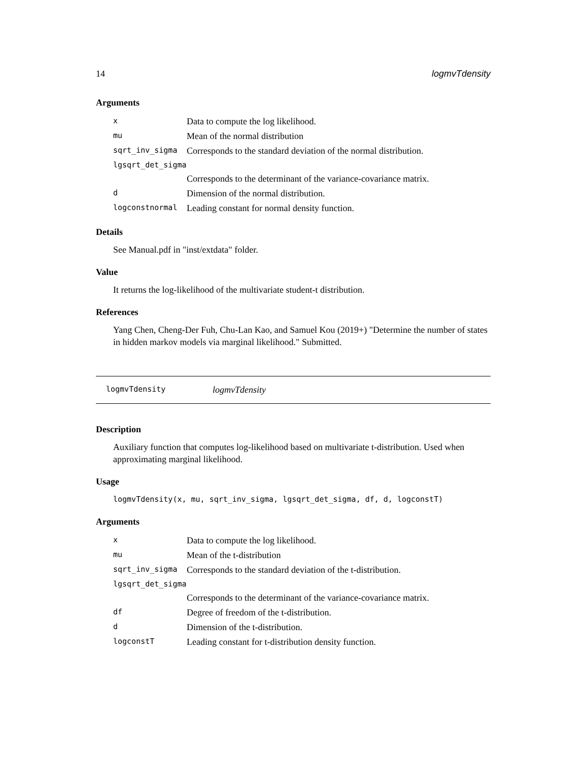14 logmvTdensity
Arguments
| x | Data to compute the log likelihood. |
| mu | Mean of the normal distribution |
| sqrt_inv_sigma | Corresponds to the standard deviation of the normal distribution. |
| lgsqrt_det_sigma | |
| | Corresponds to the determinant of the variance-covariance matrix. |
| d | Dimension of the normal distribution. |
| logconstnormal | Leading constant for normal density function. |
Details
See Manual.pdf in "inst/extdata" folder.
Value
It returns the log-likelihood of the multivariate student-t distribution.
References
Yang Chen, Cheng-Der Fuh, Chu-Lan Kao, and Samuel Kou (2019+) "Determine the number of states in hidden markov models via marginal likelihood." Submitted.
logmvTdensity logmvTdensity
Description
Auxiliary function that computes log-likelihood based on multivariate t-distribution. Used when approximating marginal likelihood.
Usage
logmvTdensity(x, mu, sqrt_inv_sigma, lgsqrt_det_sigma, df, d, logconstT)
Arguments
| x | Data to compute the log likelihood. |
| mu | Mean of the t-distribution |
| sqrt_inv_sigma | Corresponds to the standard deviation of the t-distribution. |
| lgsqrt_det_sigma | |
| | Corresponds to the determinant of the variance-covariance matrix. |
| df | Degree of freedom of the t-distribution. |
| d | Dimension of the t-distribution. |
| logconstT | Leading constant for t-distribution density function. |